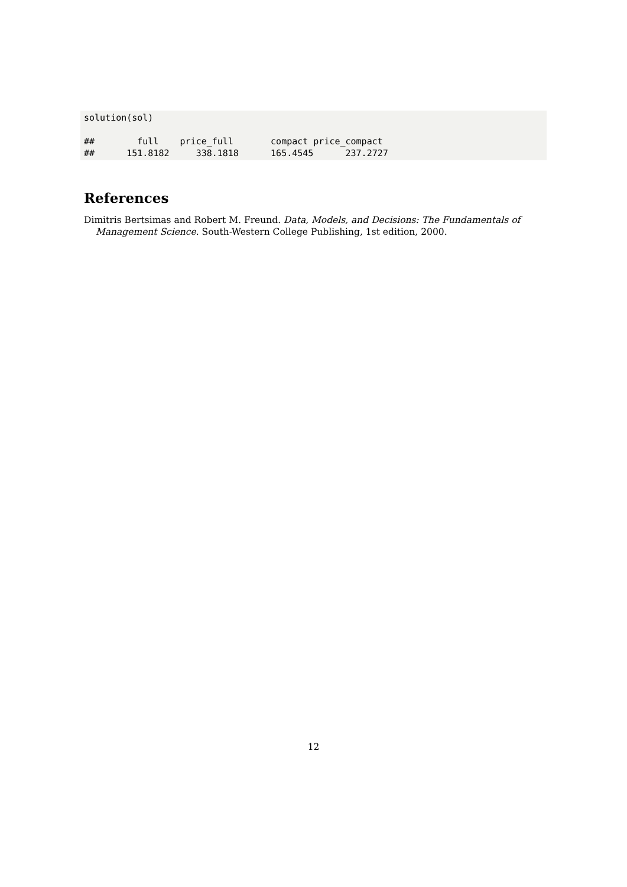solution(sol)

##        full    price_full       compact price_compact
##      151.8182     338.1818      165.4545      237.2727
References
Dimitris Bertsimas and Robert M. Freund. Data, Models, and Decisions: The Fundamentals of Management Science. South-Western College Publishing, 1st edition, 2000.
12